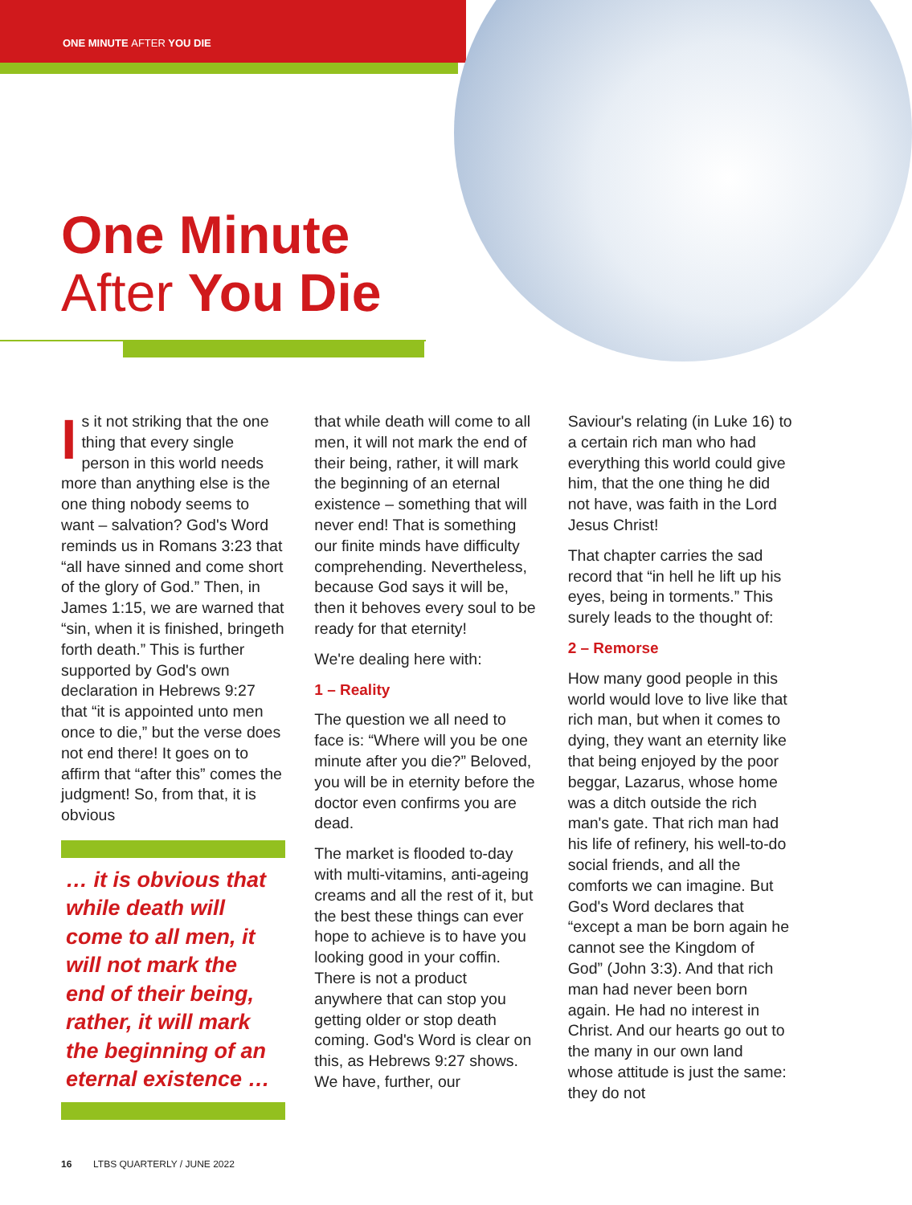ONE MINUTE AFTER YOU DIE
One Minute
After You Die
Is it not striking that the one thing that every single person in this world needs more than anything else is the one thing nobody seems to want – salvation? God's Word reminds us in Romans 3:23 that “all have sinned and come short of the glory of God.” Then, in James 1:15, we are warned that “sin, when it is finished, bringeth forth death.” This is further supported by God's own declaration in Hebrews 9:27 that “it is appointed unto men once to die,” but the verse does not end there! It goes on to affirm that “after this” comes the judgment! So, from that, it is obvious
… it is obvious that while death will come to all men, it will not mark the end of their being, rather, it will mark the beginning of an eternal existence …
that while death will come to all men, it will not mark the end of their being, rather, it will mark the beginning of an eternal existence – something that will never end! That is something our finite minds have difficulty comprehending. Nevertheless, because God says it will be, then it behoves every soul to be ready for that eternity!
We're dealing here with:
1 – Reality
The question we all need to face is: “Where will you be one minute after you die?” Beloved, you will be in eternity before the doctor even confirms you are dead.
The market is flooded to-day with multi-vitamins, anti-ageing creams and all the rest of it, but the best these things can ever hope to achieve is to have you looking good in your coffin. There is not a product anywhere that can stop you getting older or stop death coming. God's Word is clear on this, as Hebrews 9:27 shows. We have, further, our
Saviour's relating (in Luke 16) to a certain rich man who had everything this world could give him, that the one thing he did not have, was faith in the Lord Jesus Christ!
That chapter carries the sad record that “in hell he lift up his eyes, being in torments.” This surely leads to the thought of:
2 – Remorse
How many good people in this world would love to live like that rich man, but when it comes to dying, they want an eternity like that being enjoyed by the poor beggar, Lazarus, whose home was a ditch outside the rich man's gate. That rich man had his life of refinery, his well-to-do social friends, and all the comforts we can imagine. But God's Word declares that “except a man be born again he cannot see the Kingdom of God” (John 3:3). And that rich man had never been born again. He had no interest in Christ. And our hearts go out to the many in our own land whose attitude is just the same: they do not
16 LTBS QUARTERLY / JUNE 2022